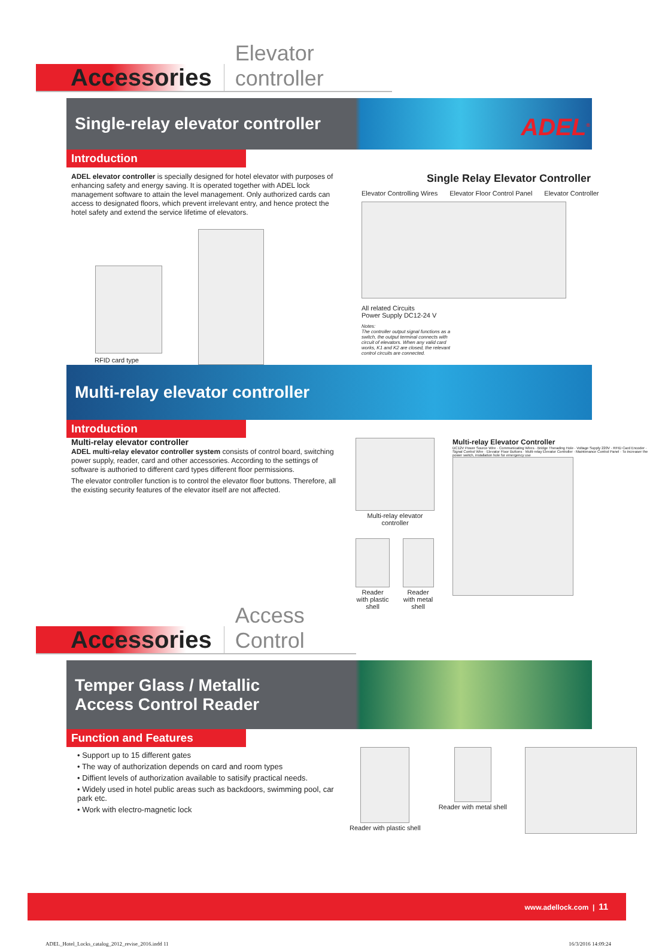Accessories Elevator controller
ADEL<sup>®</sup>
Single-relay elevator controller
Introduction
ADEL elevator controller is specially designed for hotel elevator with purposes of enhancing safety and energy saving. It is operated together with ADEL lock management software to attain the level management. Only authorized cards can access to designated floors, which prevent irrelevant entry, and hence protect the hotel safety and extend the service lifetime of elevators.
RFID card type
Single Relay Elevator Controller
Elevator Controlling Wires Elevator Floor Control Panel Elevator Controller
All related Circuits
Power Supply DC12-24 V
Notes:
The controller output signal functions as a switch, the output terminal connects with circuit of elevators. When any valid card works, K1 and K2 are closed, the relevant control circuits are connected.
Multi-relay elevator controller
Introduction
Multi-relay elevator controller
ADEL multi-relay elevator controller system consists of control board, switching power supply, reader, card and other accessories. According to the settings of software is authoried to different card types different floor permissions.
The elevator controller function is to control the elevator floor buttons. Therefore, all the existing security features of the elevator itself are not affected.
Multi-relay elevator controller
Reader with plastic shell
Reader with metal shell
Multi-relay Elevator Controller
DC12V Power Source Wire · Communicating Wires · Bridge Therading Hole · Voltage Supply 220V · RFID Card Encoder · Signal Control Wire · Elevator Floor Buttons · Multi-relay Elevator Controller · Maintenance Control Panel · To increaser the power switch, installation hole for emergency use
Accessories Access Control
Temper Glass / Metallic
Access Control Reader
Function and Features
• Support up to 15 different gates
• The way of authorization depends on card and room types
• Diffient levels of authorization available to satisify practical needs.
• Widely used in hotel public areas such as backdoors, swimming pool, car park etc.
• Work with electro-magnetic lock
Reader with plastic shell
Reader with metal shell
www.adellock.com | 11
ADEL_Hotel_Locks_catalog_2012_revise_2016.indd 11 16/3/2016 14:09:24